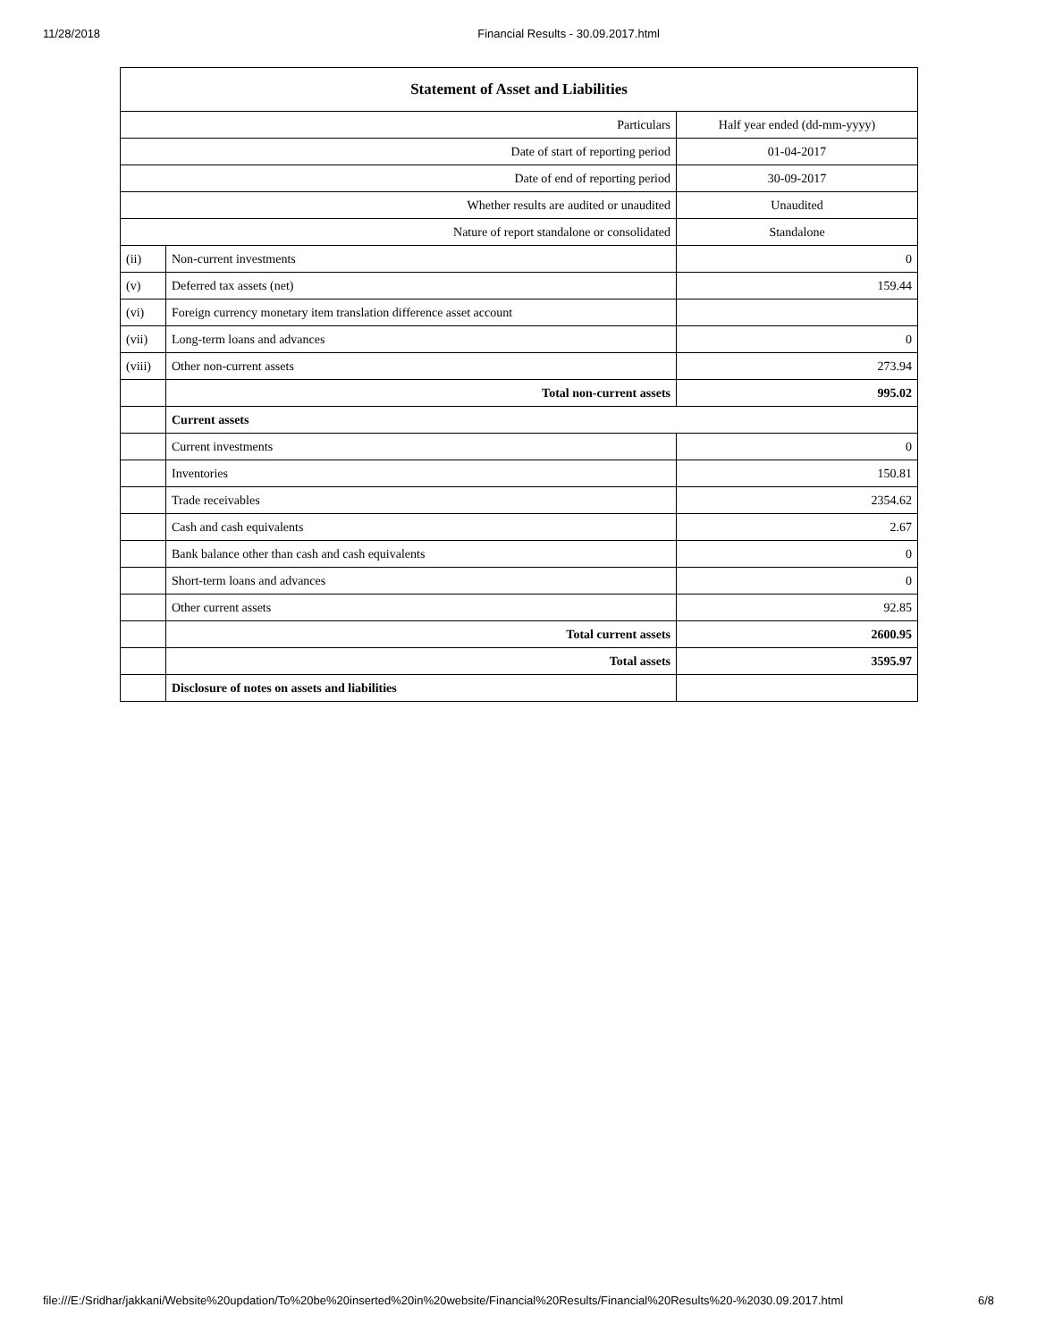11/28/2018 Financial Results - 30.09.2017.html
| Statement of Asset and Liabilities | | |
| --- | --- | --- |
| Particulars | | Half year ended (dd-mm-yyyy) |
| Date of start of reporting period | | 01-04-2017 |
| Date of end of reporting period | | 30-09-2017 |
| Whether results are audited or unaudited | | Unaudited |
| Nature of report standalone or consolidated | | Standalone |
| (ii) | Non-current investments | 0 |
| (v) | Deferred tax assets (net) | 159.44 |
| (vi) | Foreign currency monetary item translation difference asset account | |
| (vii) | Long-term loans and advances | 0 |
| (viii) | Other non-current assets | 273.94 |
| | Total non-current assets | 995.02 |
| | Current assets | |
| | Current investments | 0 |
| | Inventories | 150.81 |
| | Trade receivables | 2354.62 |
| | Cash and cash equivalents | 2.67 |
| | Bank balance other than cash and cash equivalents | 0 |
| | Short-term loans and advances | 0 |
| | Other current assets | 92.85 |
| | Total current assets | 2600.95 |
| | Total assets | 3595.97 |
| | Disclosure of notes on assets and liabilities | |
file:///E:/Sridhar/jakkani/Website%20updation/To%20be%20inserted%20in%20website/Financial%20Results/Financial%20Results%20-%2030.09.2017.html 6/8